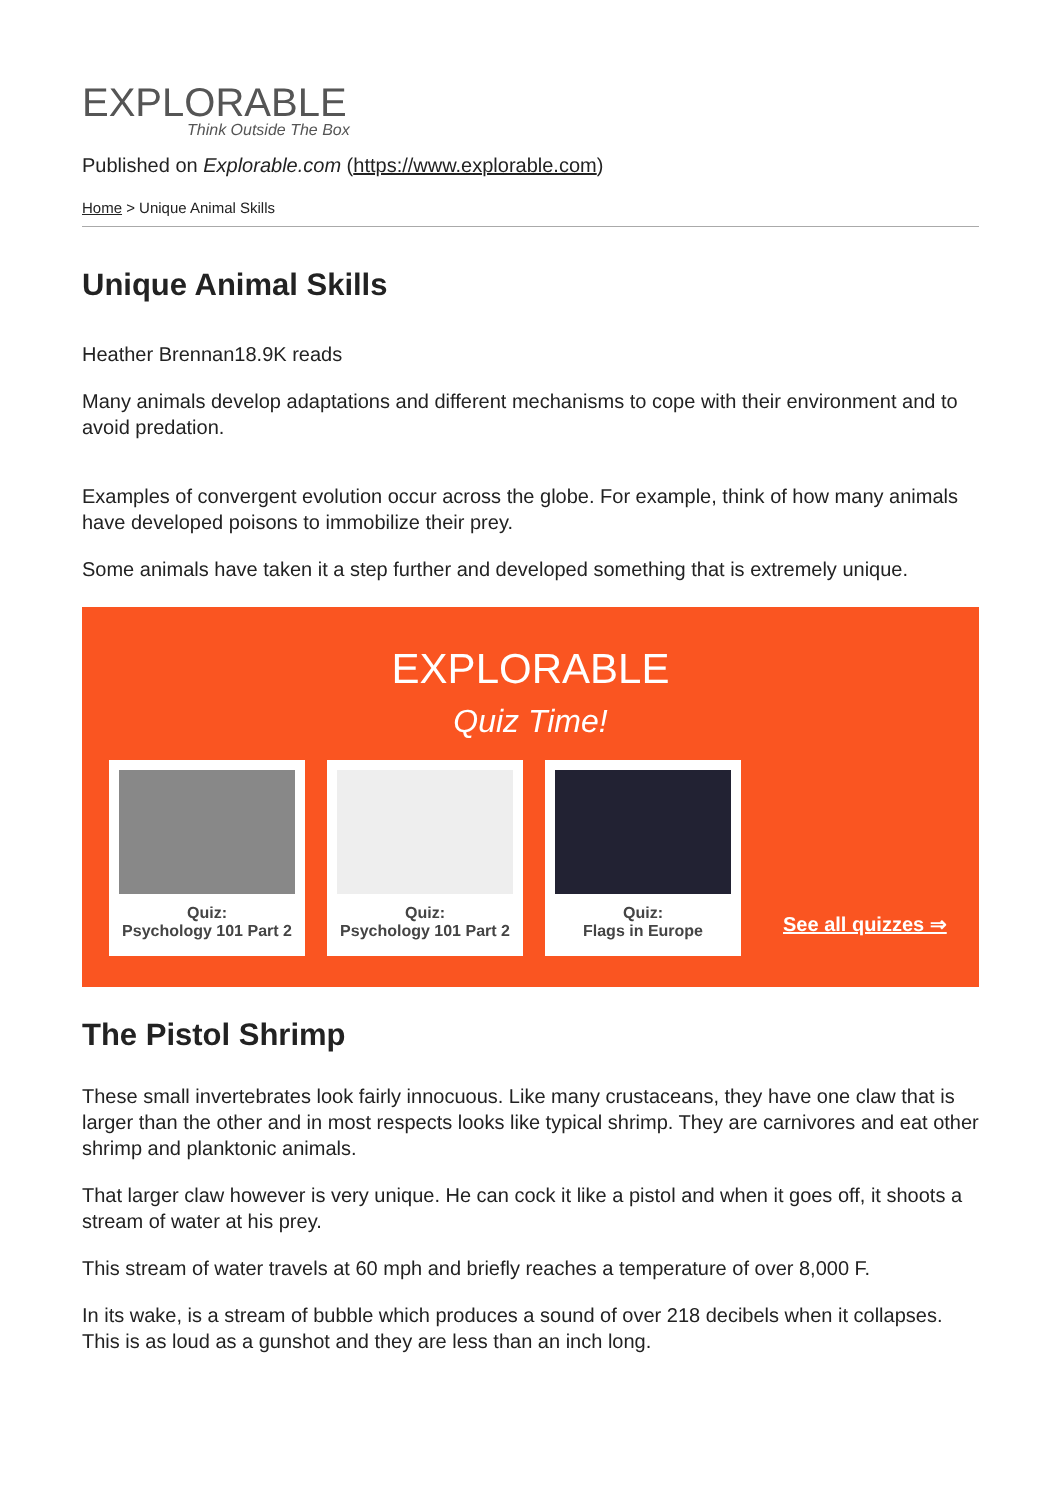EXPLORABLE
Think Outside The Box
Published on Explorable.com (https://www.explorable.com)
Home > Unique Animal Skills
Unique Animal Skills
Heather Brennan18.9K reads
Many animals develop adaptations and different mechanisms to cope with their environment and to avoid predation.
Examples of convergent evolution occur across the globe. For example, think of how many animals have developed poisons to immobilize their prey.
Some animals have taken it a step further and developed something that is extremely unique.
EXPLORABLE
Quiz Time!
Quiz:
Psychology 101 Part 2
Quiz:
Psychology 101 Part 2
Quiz:
Flags in Europe
See all quizzes ⇒
The Pistol Shrimp
These small invertebrates look fairly innocuous. Like many crustaceans, they have one claw that is larger than the other and in most respects looks like typical shrimp. They are carnivores and eat other shrimp and planktonic animals.
That larger claw however is very unique. He can cock it like a pistol and when it goes off, it shoots a stream of water at his prey.
This stream of water travels at 60 mph and briefly reaches a temperature of over 8,000 F.
In its wake, is a stream of bubble which produces a sound of over 218 decibels when it collapses. This is as loud as a gunshot and they are less than an inch long.